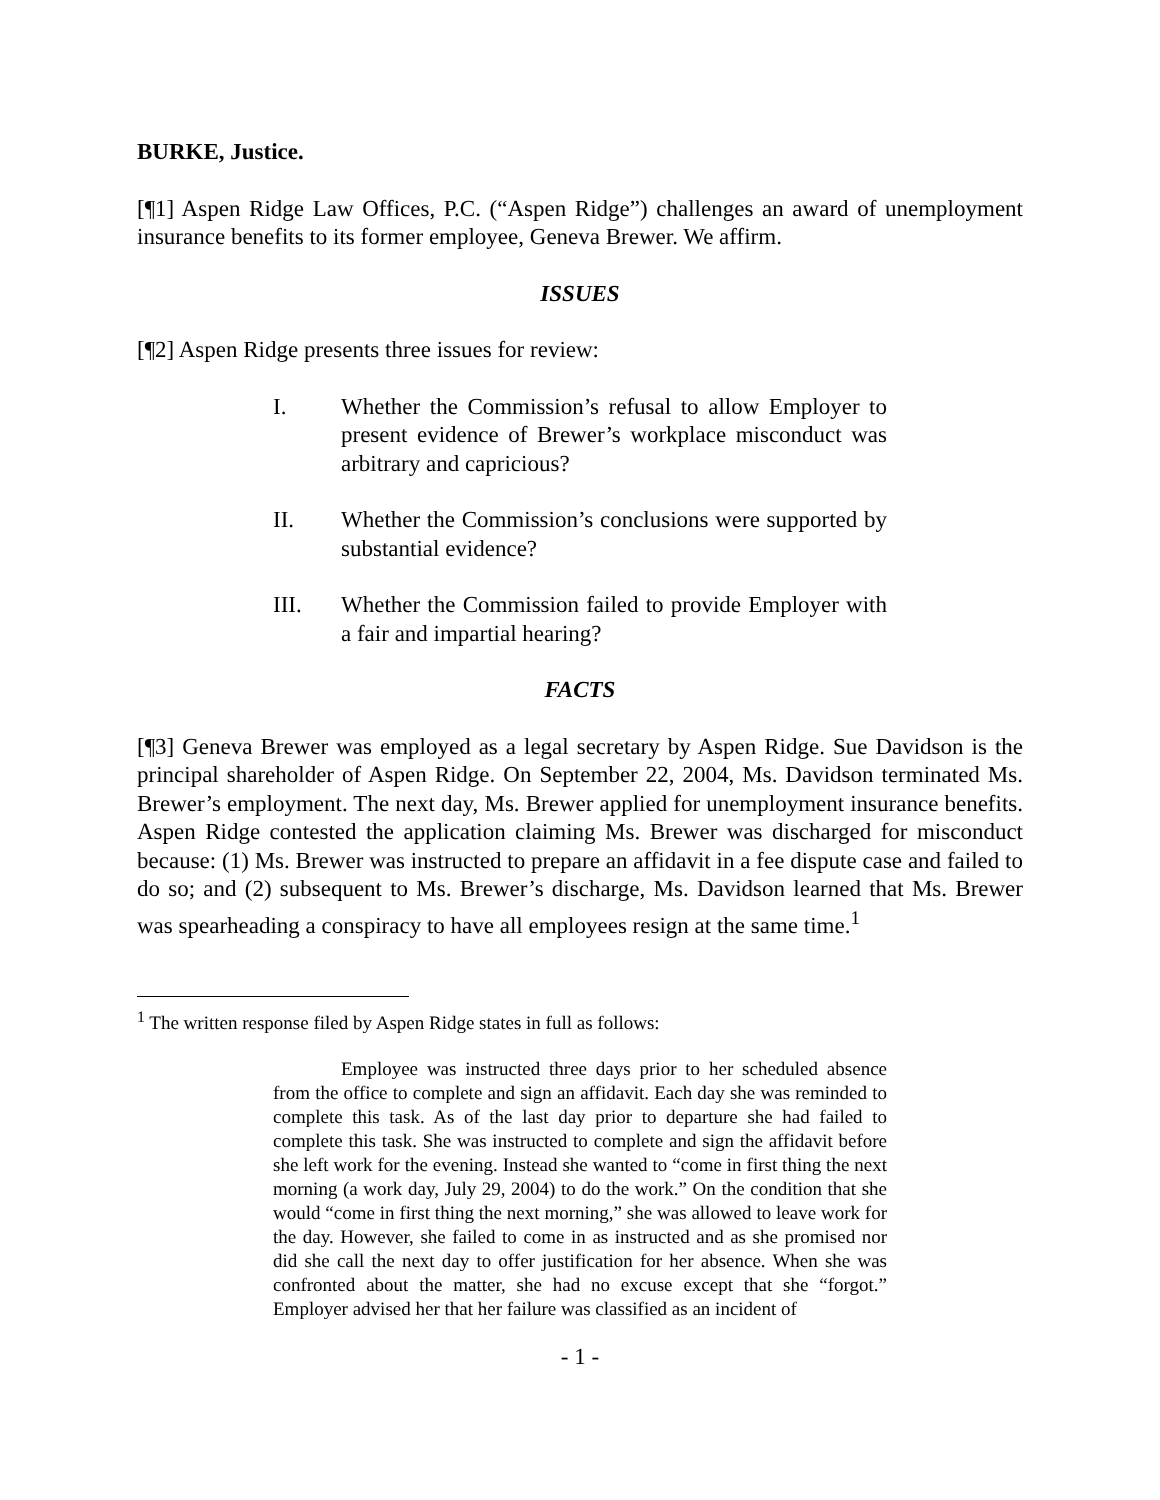BURKE, Justice.
[¶1] Aspen Ridge Law Offices, P.C. (“Aspen Ridge”) challenges an award of unemployment insurance benefits to its former employee, Geneva Brewer. We affirm.
ISSUES
[¶2] Aspen Ridge presents three issues for review:
I. Whether the Commission’s refusal to allow Employer to present evidence of Brewer’s workplace misconduct was arbitrary and capricious?
II. Whether the Commission’s conclusions were supported by substantial evidence?
III. Whether the Commission failed to provide Employer with a fair and impartial hearing?
FACTS
[¶3] Geneva Brewer was employed as a legal secretary by Aspen Ridge. Sue Davidson is the principal shareholder of Aspen Ridge. On September 22, 2004, Ms. Davidson terminated Ms. Brewer’s employment. The next day, Ms. Brewer applied for unemployment insurance benefits. Aspen Ridge contested the application claiming Ms. Brewer was discharged for misconduct because: (1) Ms. Brewer was instructed to prepare an affidavit in a fee dispute case and failed to do so; and (2) subsequent to Ms. Brewer’s discharge, Ms. Davidson learned that Ms. Brewer was spearheading a conspiracy to have all employees resign at the same time.<sup>1</sup>
<sup>1</sup> The written response filed by Aspen Ridge states in full as follows:
Employee was instructed three days prior to her scheduled absence from the office to complete and sign an affidavit. Each day she was reminded to complete this task. As of the last day prior to departure she had failed to complete this task. She was instructed to complete and sign the affidavit before she left work for the evening. Instead she wanted to “come in first thing the next morning (a work day, July 29, 2004) to do the work.” On the condition that she would “come in first thing the next morning,” she was allowed to leave work for the day. However, she failed to come in as instructed and as she promised nor did she call the next day to offer justification for her absence. When she was confronted about the matter, she had no excuse except that she “forgot.” Employer advised her that her failure was classified as an incident of
- 1 -